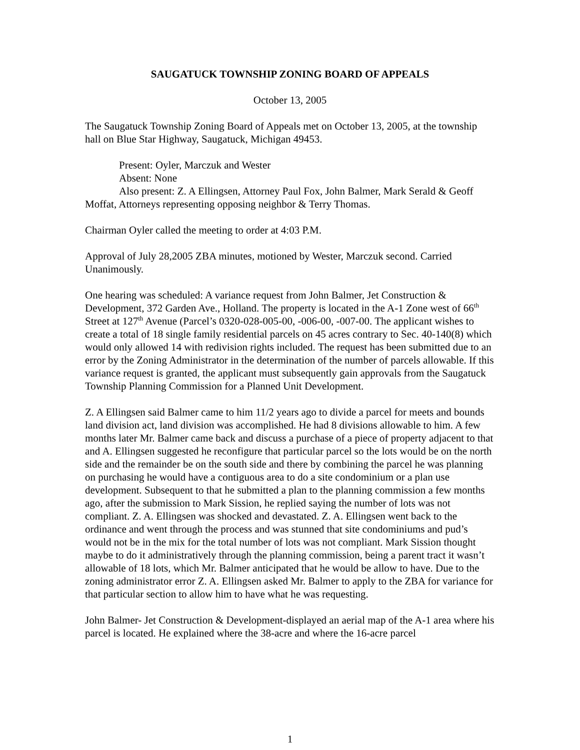SAUGATUCK TOWNSHIP ZONING BOARD OF APPEALS
October 13, 2005
The Saugatuck Township Zoning Board of Appeals met on October 13, 2005, at the township hall on Blue Star Highway, Saugatuck, Michigan 49453.
Present: Oyler, Marczuk and Wester
Absent: None
Also present: Z. A Ellingsen, Attorney Paul Fox, John Balmer, Mark Serald & Geoff Moffat, Attorneys representing opposing neighbor & Terry Thomas.
Chairman Oyler called the meeting to order at 4:03 P.M.
Approval of July 28,2005 ZBA minutes, motioned by Wester, Marczuk second. Carried Unanimously.
One hearing was scheduled: A variance request from John Balmer, Jet Construction & Development, 372 Garden Ave., Holland. The property is located in the A-1 Zone west of 66<sup>th</sup> Street at 127<sup>th</sup> Avenue (Parcel’s 0320-028-005-00, -006-00, -007-00. The applicant wishes to create a total of 18 single family residential parcels on 45 acres contrary to Sec. 40-140(8) which would only allowed 14 with redivision rights included. The request has been submitted due to an error by the Zoning Administrator in the determination of the number of parcels allowable. If this variance request is granted, the applicant must subsequently gain approvals from the Saugatuck Township Planning Commission for a Planned Unit Development.
Z. A Ellingsen said Balmer came to him 11/2 years ago to divide a parcel for meets and bounds land division act, land division was accomplished. He had 8 divisions allowable to him. A few months later Mr. Balmer came back and discuss a purchase of a piece of property adjacent to that and A. Ellingsen suggested he reconfigure that particular parcel so the lots would be on the north side and the remainder be on the south side and there by combining the parcel he was planning on purchasing he would have a contiguous area to do a site condominium or a plan use development. Subsequent to that he submitted a plan to the planning commission a few months ago, after the submission to Mark Sission, he replied saying the number of lots was not compliant. Z. A. Ellingsen was shocked and devastated. Z. A. Ellingsen went back to the ordinance and went through the process and was stunned that site condominiums and pud’s would not be in the mix for the total number of lots was not compliant. Mark Sission thought maybe to do it administratively through the planning commission, being a parent tract it wasn’t allowable of 18 lots, which Mr. Balmer anticipated that he would be allow to have. Due to the zoning administrator error Z. A. Ellingsen asked Mr. Balmer to apply to the ZBA for variance for that particular section to allow him to have what he was requesting.
John Balmer- Jet Construction & Development-displayed an aerial map of the A-1 area where his parcel is located. He explained where the 38-acre and where the 16-acre parcel
1